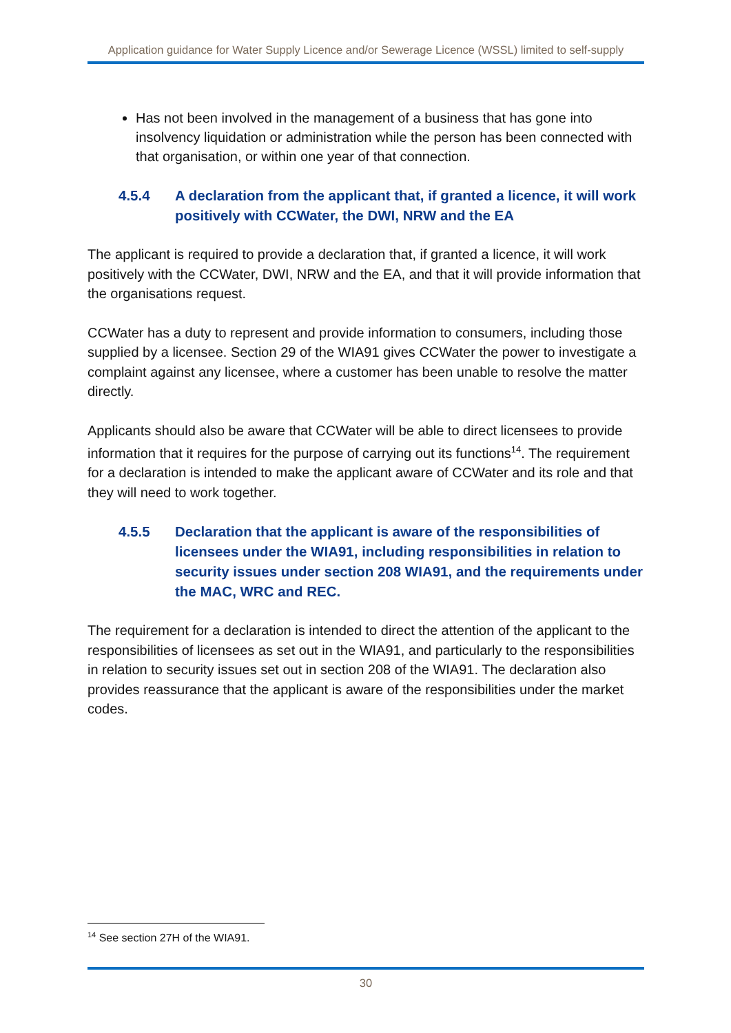Application guidance for Water Supply Licence and/or Sewerage Licence (WSSL) limited to self-supply
Has not been involved in the management of a business that has gone into insolvency liquidation or administration while the person has been connected with that organisation, or within one year of that connection.
4.5.4 A declaration from the applicant that, if granted a licence, it will work positively with CCWater, the DWI, NRW and the EA
The applicant is required to provide a declaration that, if granted a licence, it will work positively with the CCWater, DWI, NRW and the EA, and that it will provide information that the organisations request.
CCWater has a duty to represent and provide information to consumers, including those supplied by a licensee. Section 29 of the WIA91 gives CCWater the power to investigate a complaint against any licensee, where a customer has been unable to resolve the matter directly.
Applicants should also be aware that CCWater will be able to direct licensees to provide information that it requires for the purpose of carrying out its functions<sup>14</sup>. The requirement for a declaration is intended to make the applicant aware of CCWater and its role and that they will need to work together.
4.5.5 Declaration that the applicant is aware of the responsibilities of licensees under the WIA91, including responsibilities in relation to security issues under section 208 WIA91, and the requirements under the MAC, WRC and REC.
The requirement for a declaration is intended to direct the attention of the applicant to the responsibilities of licensees as set out in the WIA91, and particularly to the responsibilities in relation to security issues set out in section 208 of the WIA91. The declaration also provides reassurance that the applicant is aware of the responsibilities under the market codes.
<sup>14</sup> See section 27H of the WIA91.
30